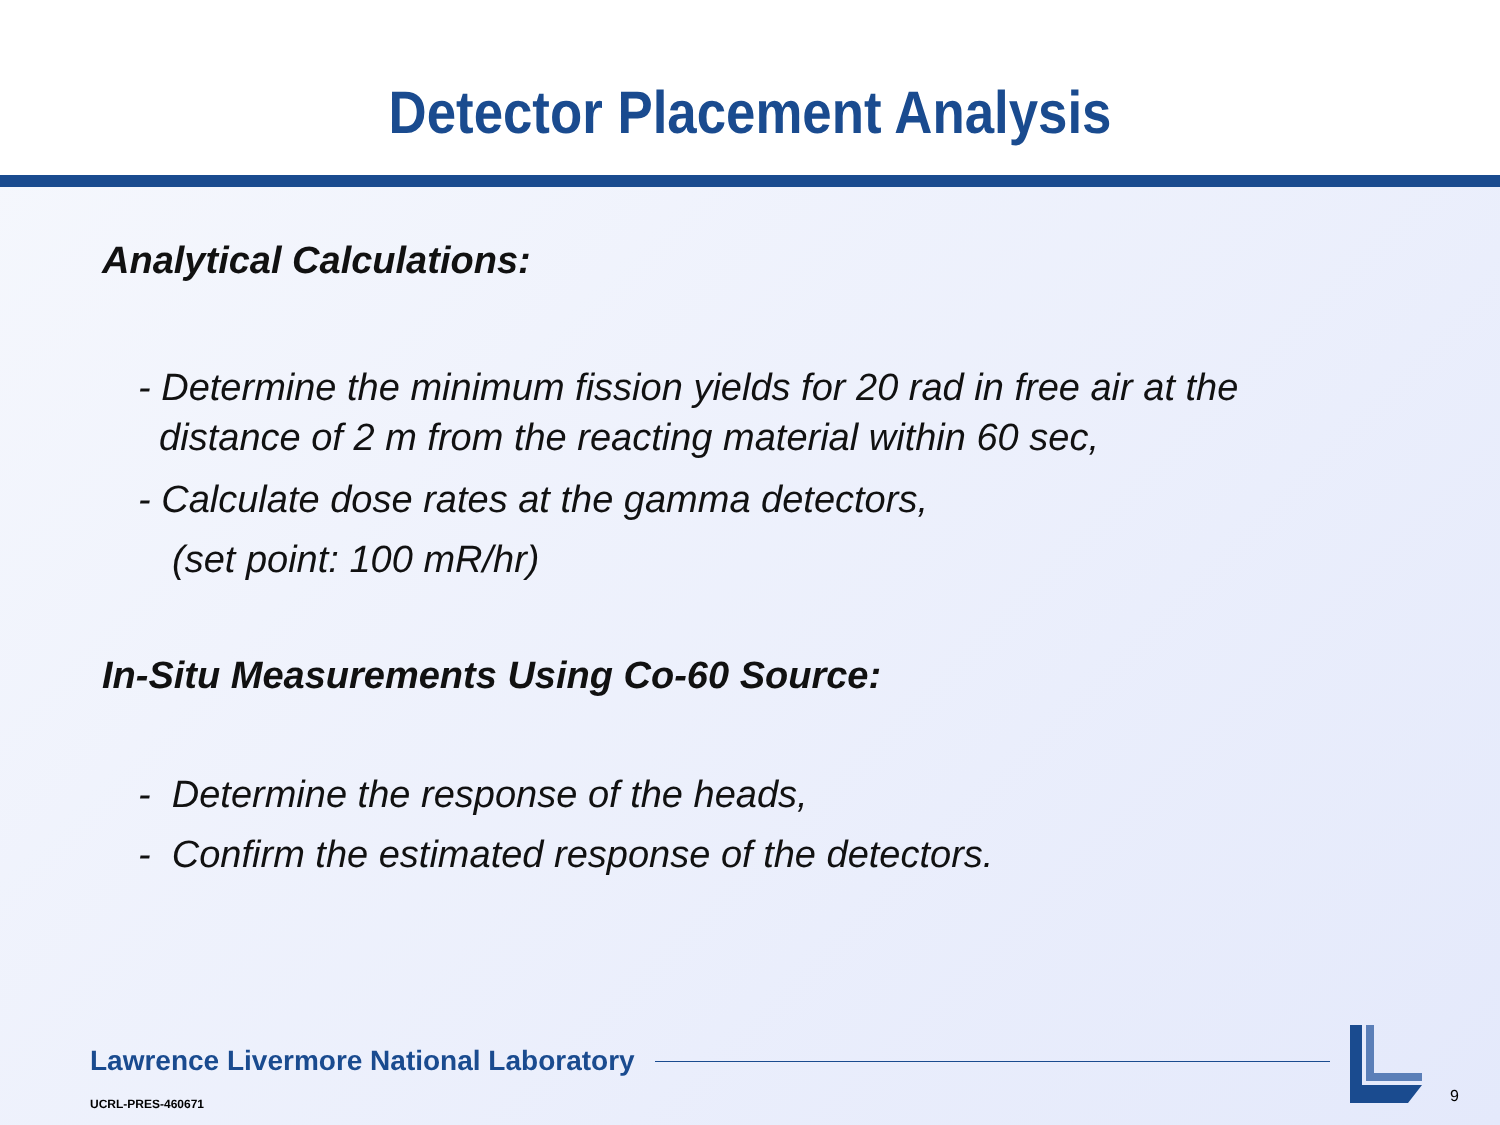Detector Placement Analysis
Analytical Calculations:
- Determine the minimum fission yields for 20 rad in free air at the
distance of 2 m from the reacting material within 60 sec,
- Calculate dose rates at the gamma detectors,
(set point: 100 mR/hr)
In-Situ Measurements Using Co-60 Source:
- Determine the response of the heads,
- Confirm the estimated response of the detectors.
Lawrence Livermore National Laboratory
UCRL-PRES-460671 9